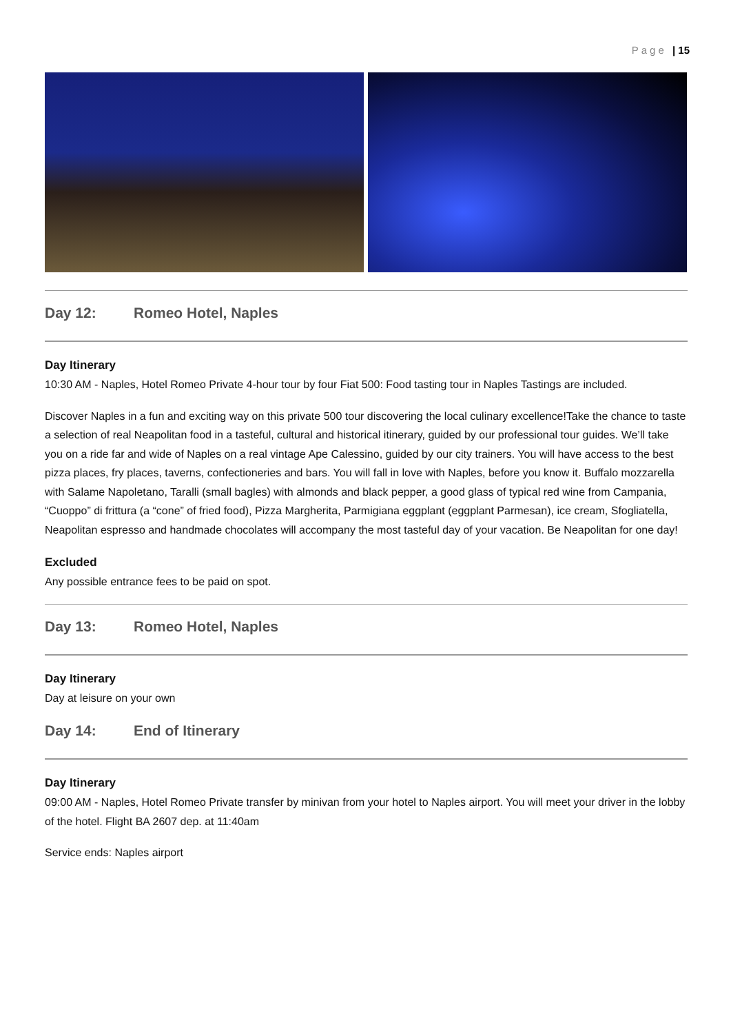Page | 15
Day 12: Romeo Hotel, Naples
Day Itinerary
10:30 AM - Naples, Hotel Romeo Private 4-hour tour by four Fiat 500: Food tasting tour in Naples Tastings are included.
Discover Naples in a fun and exciting way on this private 500 tour discovering the local culinary excellence!Take the chance to taste a selection of real Neapolitan food in a tasteful, cultural and historical itinerary, guided by our professional tour guides. We’ll take you on a ride far and wide of Naples on a real vintage Ape Calessino, guided by our city trainers. You will have access to the best pizza places, fry places, taverns, confectioneries and bars. You will fall in love with Naples, before you know it. Buffalo mozzarella with Salame Napoletano, Taralli (small bagles) with almonds and black pepper, a good glass of typical red wine from Campania, “Cuoppo” di frittura (a “cone” of fried food), Pizza Margherita, Parmigiana eggplant (eggplant Parmesan), ice cream, Sfogliatella, Neapolitan espresso and handmade chocolates will accompany the most tasteful day of your vacation. Be Neapolitan for one day!
Excluded
Any possible entrance fees to be paid on spot.
Day 13: Romeo Hotel, Naples
Day Itinerary
Day at leisure on your own
Day 14: End of Itinerary
Day Itinerary
09:00 AM - Naples, Hotel Romeo Private transfer by minivan from your hotel to Naples airport. You will meet your driver in the lobby of the hotel. Flight BA 2607 dep. at 11:40am
Service ends: Naples airport